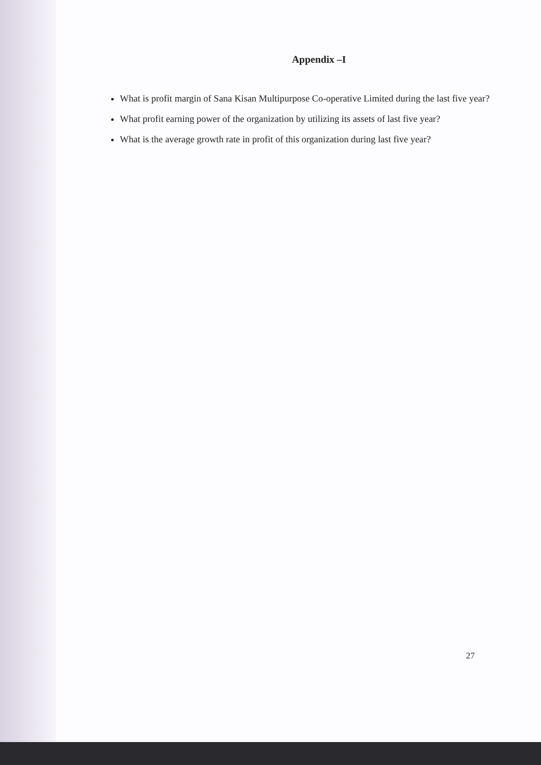Appendix –I
What is profit margin of Sana Kisan Multipurpose Co-operative Limited during the last five year?
What profit earning power of the organization by utilizing its assets of last five year?
What is the average growth rate in profit of this organization during last five year?
27